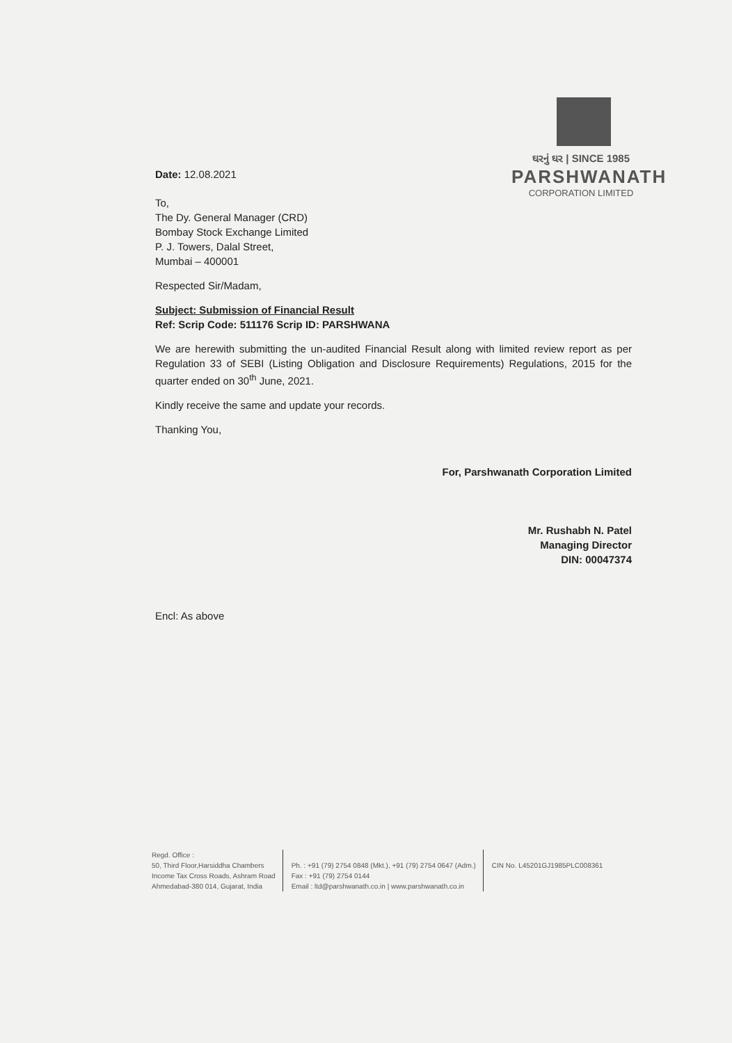ઘરનું ઘર | SINCE 1985
PARSHWANATH
CORPORATION LIMITED
Date: 12.08.2021
To,
The Dy. General Manager (CRD)
Bombay Stock Exchange Limited
P. J. Towers, Dalal Street,
Mumbai – 400001
Respected Sir/Madam,
Subject: Submission of Financial Result
Ref: Scrip Code: 511176 Scrip ID: PARSHWANA
We are herewith submitting the un-audited Financial Result along with limited review report as per Regulation 33 of SEBI (Listing Obligation and Disclosure Requirements) Regulations, 2015 for the quarter ended on 30<sup>th</sup> June, 2021.
Kindly receive the same and update your records.
Thanking You,
For, Parshwanath Corporation Limited
Mr. Rushabh N. Patel
Managing Director
DIN: 00047374
Encl: As above
Regd. Office :
50, Third Floor,Harsiddha Chambers
Income Tax Cross Roads, Ashram Road
Ahmedabad-380 014, Gujarat, India
Ph. : +91 (79) 2754 0848 (Mkt.), +91 (79) 2754 0647 (Adm.)
Fax : +91 (79) 2754 0144
Email : ltd@parshwanath.co.in | www.parshwanath.co.in
CIN No. L45201GJ1985PLC008361